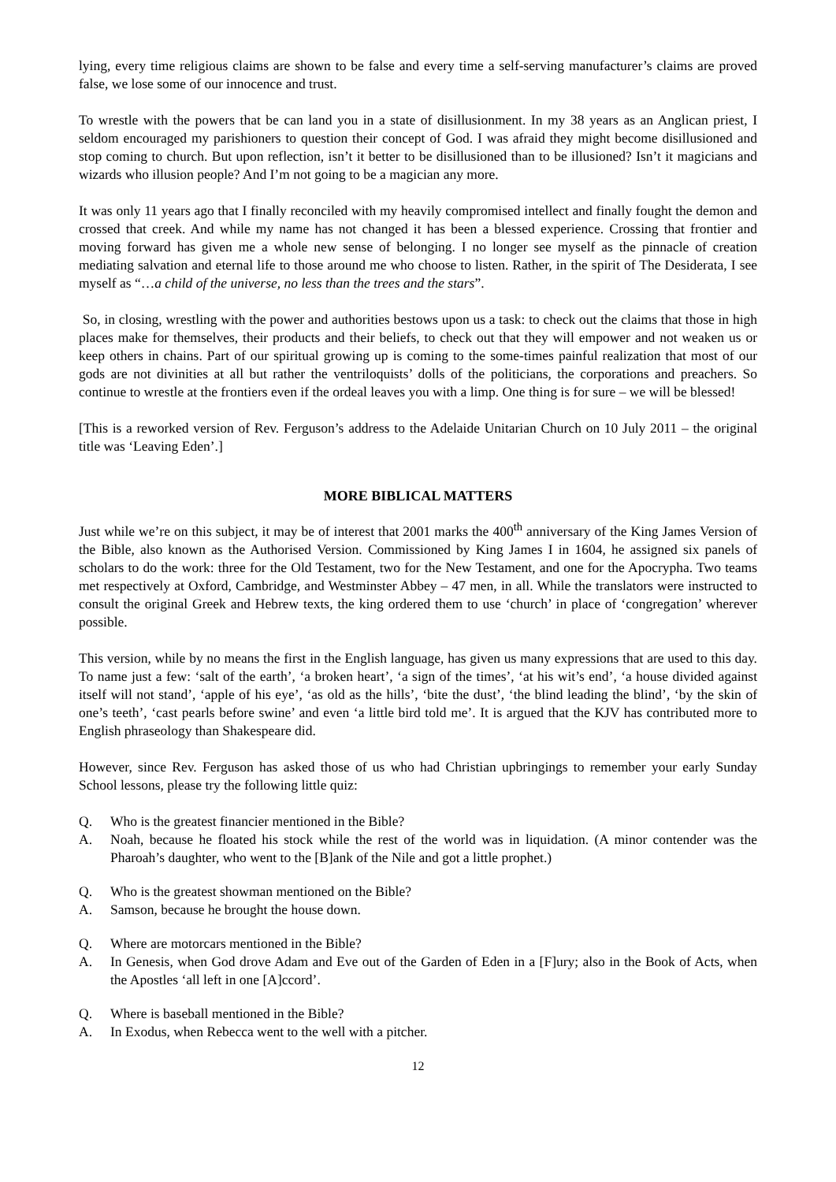lying, every time religious claims are shown to be false and every time a self-serving manufacturer’s claims are proved false, we lose some of our innocence and trust.
To wrestle with the powers that be can land you in a state of disillusionment. In my 38 years as an Anglican priest, I seldom encouraged my parishioners to question their concept of God. I was afraid they might become disillusioned and stop coming to church. But upon reflection, isn’t it better to be disillusioned than to be illusioned? Isn’t it magicians and wizards who illusion people? And I’m not going to be a magician any more.
It was only 11 years ago that I finally reconciled with my heavily compromised intellect and finally fought the demon and crossed that creek. And while my name has not changed it has been a blessed experience. Crossing that frontier and moving forward has given me a whole new sense of belonging. I no longer see myself as the pinnacle of creation mediating salvation and eternal life to those around me who choose to listen. Rather, in the spirit of The Desiderata, I see myself as “…a child of the universe, no less than the trees and the stars”.
So, in closing, wrestling with the power and authorities bestows upon us a task: to check out the claims that those in high places make for themselves, their products and their beliefs, to check out that they will empower and not weaken us or keep others in chains. Part of our spiritual growing up is coming to the some-times painful realization that most of our gods are not divinities at all but rather the ventriloquists’ dolls of the politicians, the corporations and preachers. So continue to wrestle at the frontiers even if the ordeal leaves you with a limp. One thing is for sure – we will be blessed!
[This is a reworked version of Rev. Ferguson’s address to the Adelaide Unitarian Church on 10 July 2011 – the original title was ‘Leaving Eden’.]
MORE BIBLICAL MATTERS
Just while we’re on this subject, it may be of interest that 2001 marks the 400<sup>th</sup> anniversary of the King James Version of the Bible, also known as the Authorised Version. Commissioned by King James I in 1604, he assigned six panels of scholars to do the work: three for the Old Testament, two for the New Testament, and one for the Apocrypha. Two teams met respectively at Oxford, Cambridge, and Westminster Abbey – 47 men, in all. While the translators were instructed to consult the original Greek and Hebrew texts, the king ordered them to use ‘church’ in place of ‘congregation’ wherever possible.
This version, while by no means the first in the English language, has given us many expressions that are used to this day. To name just a few: ‘salt of the earth’, ‘a broken heart’, ‘a sign of the times’, ‘at his wit’s end’, ‘a house divided against itself will not stand’, ‘apple of his eye’, ‘as old as the hills’, ‘bite the dust’, ‘the blind leading the blind’, ‘by the skin of one’s teeth’, ‘cast pearls before swine’ and even ‘a little bird told me’. It is argued that the KJV has contributed more to English phraseology than Shakespeare did.
However, since Rev. Ferguson has asked those of us who had Christian upbringings to remember your early Sunday School lessons, please try the following little quiz:
Q. Who is the greatest financier mentioned in the Bible?
A. Noah, because he floated his stock while the rest of the world was in liquidation. (A minor contender was the Pharoah’s daughter, who went to the [B]ank of the Nile and got a little prophet.)
Q. Who is the greatest showman mentioned on the Bible?
A. Samson, because he brought the house down.
Q. Where are motorcars mentioned in the Bible?
A. In Genesis, when God drove Adam and Eve out of the Garden of Eden in a [F]ury; also in the Book of Acts, when the Apostles ‘all left in one [A]ccord’.
Q. Where is baseball mentioned in the Bible?
A. In Exodus, when Rebecca went to the well with a pitcher.
12